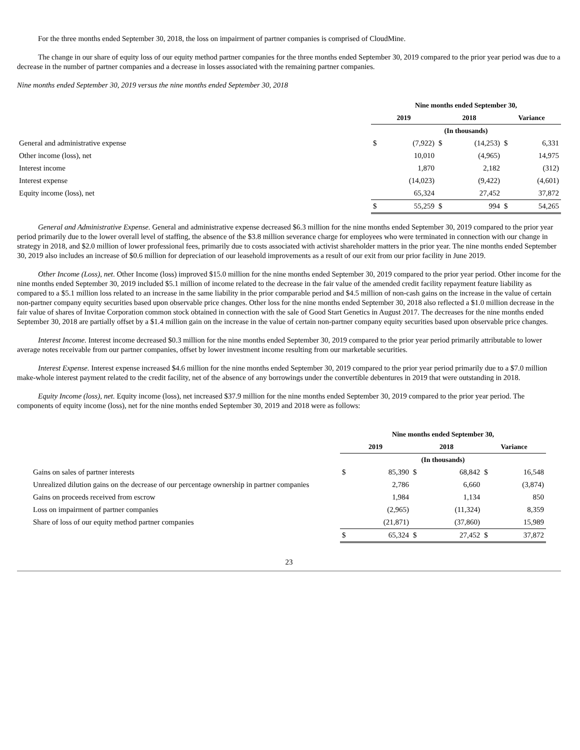For the three months ended September 30, 2018, the loss on impairment of partner companies is comprised of CloudMine.
The change in our share of equity loss of our equity method partner companies for the three months ended September 30, 2019 compared to the prior year period was due to a decrease in the number of partner companies and a decrease in losses associated with the remaining partner companies.
Nine months ended September 30, 2019 versus the nine months ended September 30, 2018
| | Nine months ended September 30, | | | | | |
| | 2019 | | 2018 | | Variance | |
| | (In thousands) | | | | | |
| General and administrative expense | $ | (7,922) | $ | (14,253) | $ | 6,331 |
| Other income (loss), net | | 10,010 | | (4,965) | | 14,975 |
| Interest income | | 1,870 | | 2,182 | | (312) |
| Interest expense | | (14,023) | | (9,422) | | (4,601) |
| Equity income (loss), net | | 65,324 | | 27,452 | | 37,872 |
| | $ | 55,259 | $ | 994 | $ | 54,265 |
General and Administrative Expense. General and administrative expense decreased $6.3 million for the nine months ended September 30, 2019 compared to the prior year period primarily due to the lower overall level of staffing, the absence of the $3.8 million severance charge for employees who were terminated in connection with our change in strategy in 2018, and $2.0 million of lower professional fees, primarily due to costs associated with activist shareholder matters in the prior year. The nine months ended September 30, 2019 also includes an increase of $0.6 million for depreciation of our leasehold improvements as a result of our exit from our prior facility in June 2019.
Other Income (Loss), net. Other Income (loss) improved $15.0 million for the nine months ended September 30, 2019 compared to the prior year period. Other income for the nine months ended September 30, 2019 included $5.1 million of income related to the decrease in the fair value of the amended credit facility repayment feature liability as compared to a $5.1 million loss related to an increase in the same liability in the prior comparable period and $4.5 million of non-cash gains on the increase in the value of certain non-partner company equity securities based upon observable price changes. Other loss for the nine months ended September 30, 2018 also reflected a $1.0 million decrease in the fair value of shares of Invitae Corporation common stock obtained in connection with the sale of Good Start Genetics in August 2017. The decreases for the nine months ended September 30, 2018 are partially offset by a $1.4 million gain on the increase in the value of certain non-partner company equity securities based upon observable price changes.
Interest Income. Interest income decreased $0.3 million for the nine months ended September 30, 2019 compared to the prior year period primarily attributable to lower average notes receivable from our partner companies, offset by lower investment income resulting from our marketable securities.
Interest Expense. Interest expense increased $4.6 million for the nine months ended September 30, 2019 compared to the prior year period primarily due to a $7.0 million make-whole interest payment related to the credit facility, net of the absence of any borrowings under the convertible debentures in 2019 that were outstanding in 2018.
Equity Income (loss), net. Equity income (loss), net increased $37.9 million for the nine months ended September 30, 2019 compared to the prior year period. The components of equity income (loss), net for the nine months ended September 30, 2019 and 2018 were as follows:
| | Nine months ended September 30, | | | | | |
| | 2019 | | 2018 | | Variance | |
| | (In thousands) | | | | | |
| Gains on sales of partner interests | $ | 85,390 | $ | 68,842 | $ | 16,548 |
| Unrealized dilution gains on the decrease of our percentage ownership in partner companies | | 2,786 | | 6,660 | | (3,874) |
| Gains on proceeds received from escrow | | 1,984 | | 1,134 | | 850 |
| Loss on impairment of partner companies | | (2,965) | | (11,324) | | 8,359 |
| Share of loss of our equity method partner companies | | (21,871) | | (37,860) | | 15,989 |
| | $ | 65,324 | $ | 27,452 | $ | 37,872 |
23